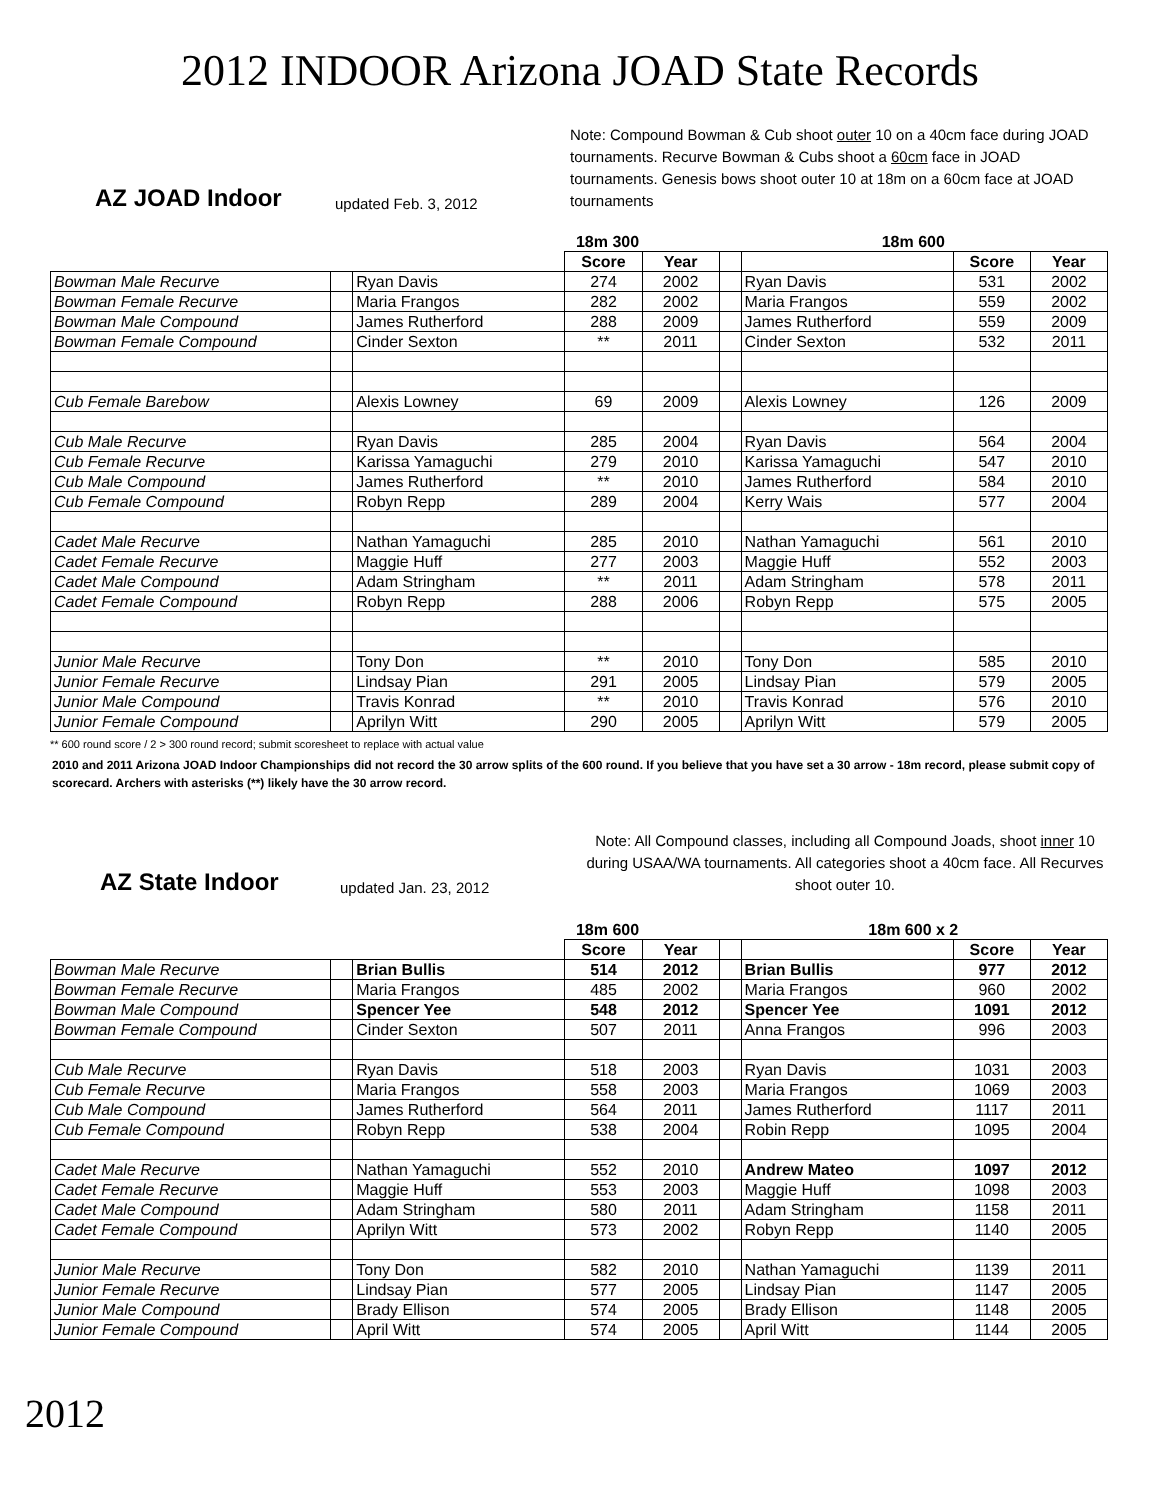2012 INDOOR Arizona JOAD State Records
AZ JOAD Indoor updated Feb. 3, 2012 Note: Compound Bowman & Cub shoot outer 10 on a 40cm face during JOAD tournaments. Recurve Bowman & Cubs shoot a 60cm face in JOAD tournaments. Genesis bows shoot outer 10 at 18m on a 60cm face at JOAD tournaments
| 18m 300 | | | | | 18m 600 | | | |
| | | | Score | Year | | | Score | Year |
| Bowman Male Recurve | | Ryan Davis | 274 | 2002 | | Ryan Davis | 531 | 2002 |
| Bowman Female Recurve | | Maria Frangos | 282 | 2002 | | Maria Frangos | 559 | 2002 |
| Bowman Male Compound | | James Rutherford | 288 | 2009 | | James Rutherford | 559 | 2009 |
| Bowman Female Compound | | Cinder Sexton | ** | 2011 | | Cinder Sexton | 532 | 2011 |
| Cub Female Barebow | | Alexis Lowney | 69 | 2009 | | Alexis Lowney | 126 | 2009 |
| Cub Male Recurve | | Ryan Davis | 285 | 2004 | | Ryan Davis | 564 | 2004 |
| Cub Female Recurve | | Karissa Yamaguchi | 279 | 2010 | | Karissa Yamaguchi | 547 | 2010 |
| Cub Male Compound | | James Rutherford | ** | 2010 | | James Rutherford | 584 | 2010 |
| Cub Female Compound | | Robyn Repp | 289 | 2004 | | Kerry Wais | 577 | 2004 |
| Cadet Male Recurve | | Nathan Yamaguchi | 285 | 2010 | | Nathan Yamaguchi | 561 | 2010 |
| Cadet Female Recurve | | Maggie Huff | 277 | 2003 | | Maggie Huff | 552 | 2003 |
| Cadet Male Compound | | Adam Stringham | ** | 2011 | | Adam Stringham | 578 | 2011 |
| Cadet Female Compound | | Robyn Repp | 288 | 2006 | | Robyn Repp | 575 | 2005 |
| Junior Male Recurve | | Tony Don | ** | 2010 | | Tony Don | 585 | 2010 |
| Junior Female Recurve | | Lindsay Pian | 291 | 2005 | | Lindsay Pian | 579 | 2005 |
| Junior Male Compound | | Travis Konrad | ** | 2010 | | Travis Konrad | 576 | 2010 |
| Junior Female Compound | | Aprilyn Witt | 290 | 2005 | | Aprilyn Witt | 579 | 2005 |
** 600 round score / 2 > 300 round record; submit scoresheet to replace with actual value
2010 and 2011 Arizona JOAD Indoor Championships did not record the 30 arrow splits of the 600 round. If you believe that you have set a 30 arrow - 18m record, please submit copy of scorecard. Archers with asterisks (**) likely have the 30 arrow record.
AZ State Indoor updated Jan. 23, 2012 Note: All Compound classes, including all Compound Joads, shoot inner 10 during USAA/WA tournaments. All categories shoot a 40cm face. All Recurves shoot outer 10.
| 18m 600 | | | | | 18m 600 x 2 | | | |
| | | | Score | Year | | | Score | Year |
| Bowman Male Recurve | | Brian Bullis | 514 | 2012 | | Brian Bullis | 977 | 2012 |
| Bowman Female Recurve | | Maria Frangos | 485 | 2002 | | Maria Frangos | 960 | 2002 |
| Bowman Male Compound | | Spencer Yee | 548 | 2012 | | Spencer Yee | 1091 | 2012 |
| Bowman Female Compound | | Cinder Sexton | 507 | 2011 | | Anna Frangos | 996 | 2003 |
| Cub Male Recurve | | Ryan Davis | 518 | 2003 | | Ryan Davis | 1031 | 2003 |
| Cub Female Recurve | | Maria Frangos | 558 | 2003 | | Maria Frangos | 1069 | 2003 |
| Cub Male Compound | | James Rutherford | 564 | 2011 | | James Rutherford | 1117 | 2011 |
| Cub Female Compound | | Robyn Repp | 538 | 2004 | | Robin Repp | 1095 | 2004 |
| Cadet Male Recurve | | Nathan Yamaguchi | 552 | 2010 | | Andrew Mateo | 1097 | 2012 |
| Cadet Female Recurve | | Maggie Huff | 553 | 2003 | | Maggie Huff | 1098 | 2003 |
| Cadet Male Compound | | Adam Stringham | 580 | 2011 | | Adam Stringham | 1158 | 2011 |
| Cadet Female Compound | | Aprilyn Witt | 573 | 2002 | | Robyn Repp | 1140 | 2005 |
| Junior Male Recurve | | Tony Don | 582 | 2010 | | Nathan Yamaguchi | 1139 | 2011 |
| Junior Female Recurve | | Lindsay Pian | 577 | 2005 | | Lindsay Pian | 1147 | 2005 |
| Junior Male Compound | | Brady Ellison | 574 | 2005 | | Brady Ellison | 1148 | 2005 |
| Junior Female Compound | | April Witt | 574 | 2005 | | April Witt | 1144 | 2005 |
2012